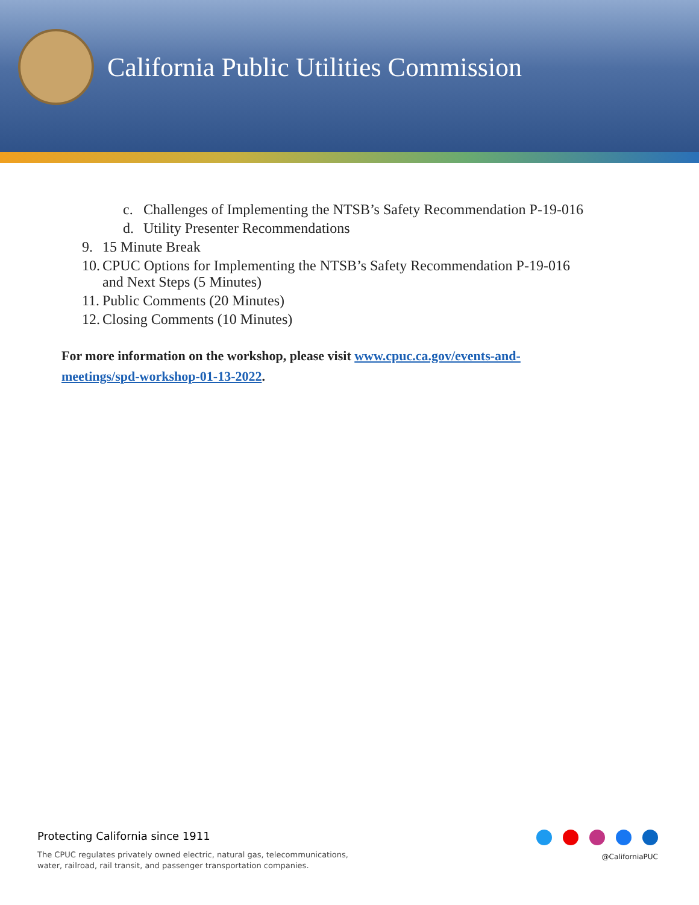California Public Utilities Commission
c. Challenges of Implementing the NTSB’s Safety Recommendation P-19-016
d. Utility Presenter Recommendations
9. 15 Minute Break
10. CPUC Options for Implementing the NTSB’s Safety Recommendation P-19-016
and Next Steps (5 Minutes)
11. Public Comments (20 Minutes)
12. Closing Comments (10 Minutes)
For more information on the workshop, please visit www.cpuc.ca.gov/events-and-meetings/spd-workshop-01-13-2022.
Protecting California since 1911
The CPUC regulates privately owned electric, natural gas, telecommunications,
water, railroad, rail transit, and passenger transportation companies.
@CaliforniaPUC